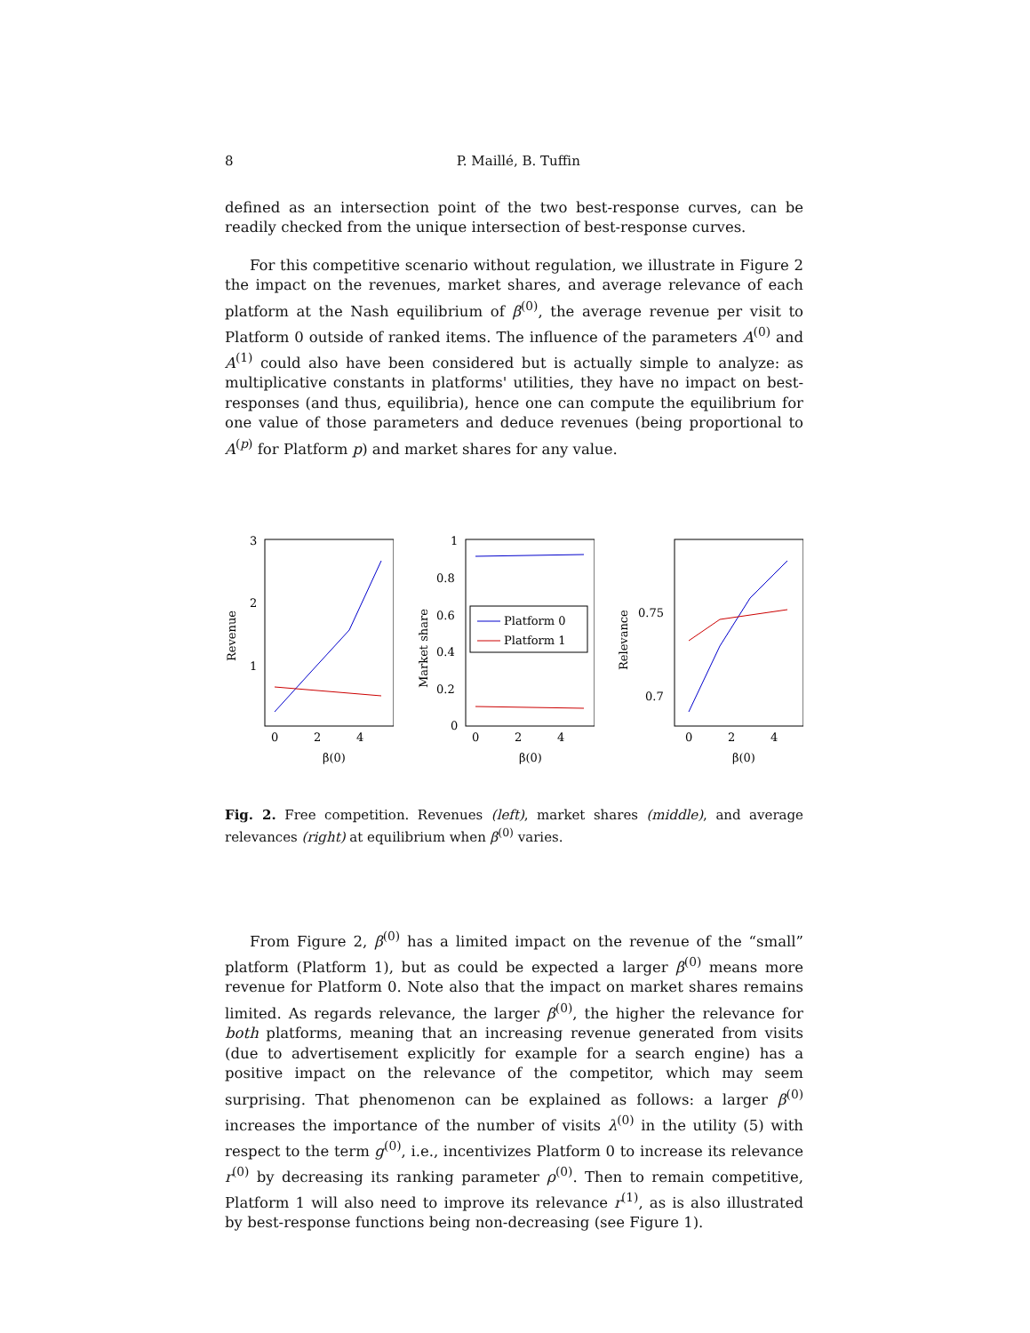8 P. Maillé, B. Tuffin
defined as an intersection point of the two best-response curves, can be readily checked from the unique intersection of best-response curves.
For this competitive scenario without regulation, we illustrate in Figure 2 the impact on the revenues, market shares, and average relevance of each platform at the Nash equilibrium of β<sup>(0)</sup>, the average revenue per visit to Platform 0 outside of ranked items. The influence of the parameters A<sup>(0)</sup> and A<sup>(1)</sup> could also have been considered but is actually simple to analyze: as multiplicative constants in platforms' utilities, they have no impact on best-responses (and thus, equilibria), hence one can compute the equilibrium for one value of those parameters and deduce revenues (being proportional to A<sup>(p)</sup> for Platform p) and market shares for any value.
Revenue
3
2
1
0
2
4
β(0)
Market share
1
0.8
0.6
0.4
0.2
0
Platform 0
Platform 1
0
2
4
β(0)
Relevance
0.75
0.7
0
2
4
β(0)
Fig. 2. Free competition. Revenues (left), market shares (middle), and average relevances (right) at equilibrium when β<sup>(0)</sup> varies.
From Figure 2, β<sup>(0)</sup> has a limited impact on the revenue of the “small” platform (Platform 1), but as could be expected a larger β<sup>(0)</sup> means more revenue for Platform 0. Note also that the impact on market shares remains limited. As regards relevance, the larger β<sup>(0)</sup>, the higher the relevance for both platforms, meaning that an increasing revenue generated from visits (due to advertisement explicitly for example for a search engine) has a positive impact on the relevance of the competitor, which may seem surprising. That phenomenon can be explained as follows: a larger β<sup>(0)</sup> increases the importance of the number of visits λ<sup>(0)</sup> in the utility (5) with respect to the term g<sup>(0)</sup>, i.e., incentivizes Platform 0 to increase its relevance r<sup>(0)</sup> by decreasing its ranking parameter ρ<sup>(0)</sup>. Then to remain competitive, Platform 1 will also need to improve its relevance r<sup>(1)</sup>, as is also illustrated by best-response functions being non-decreasing (see Figure 1).